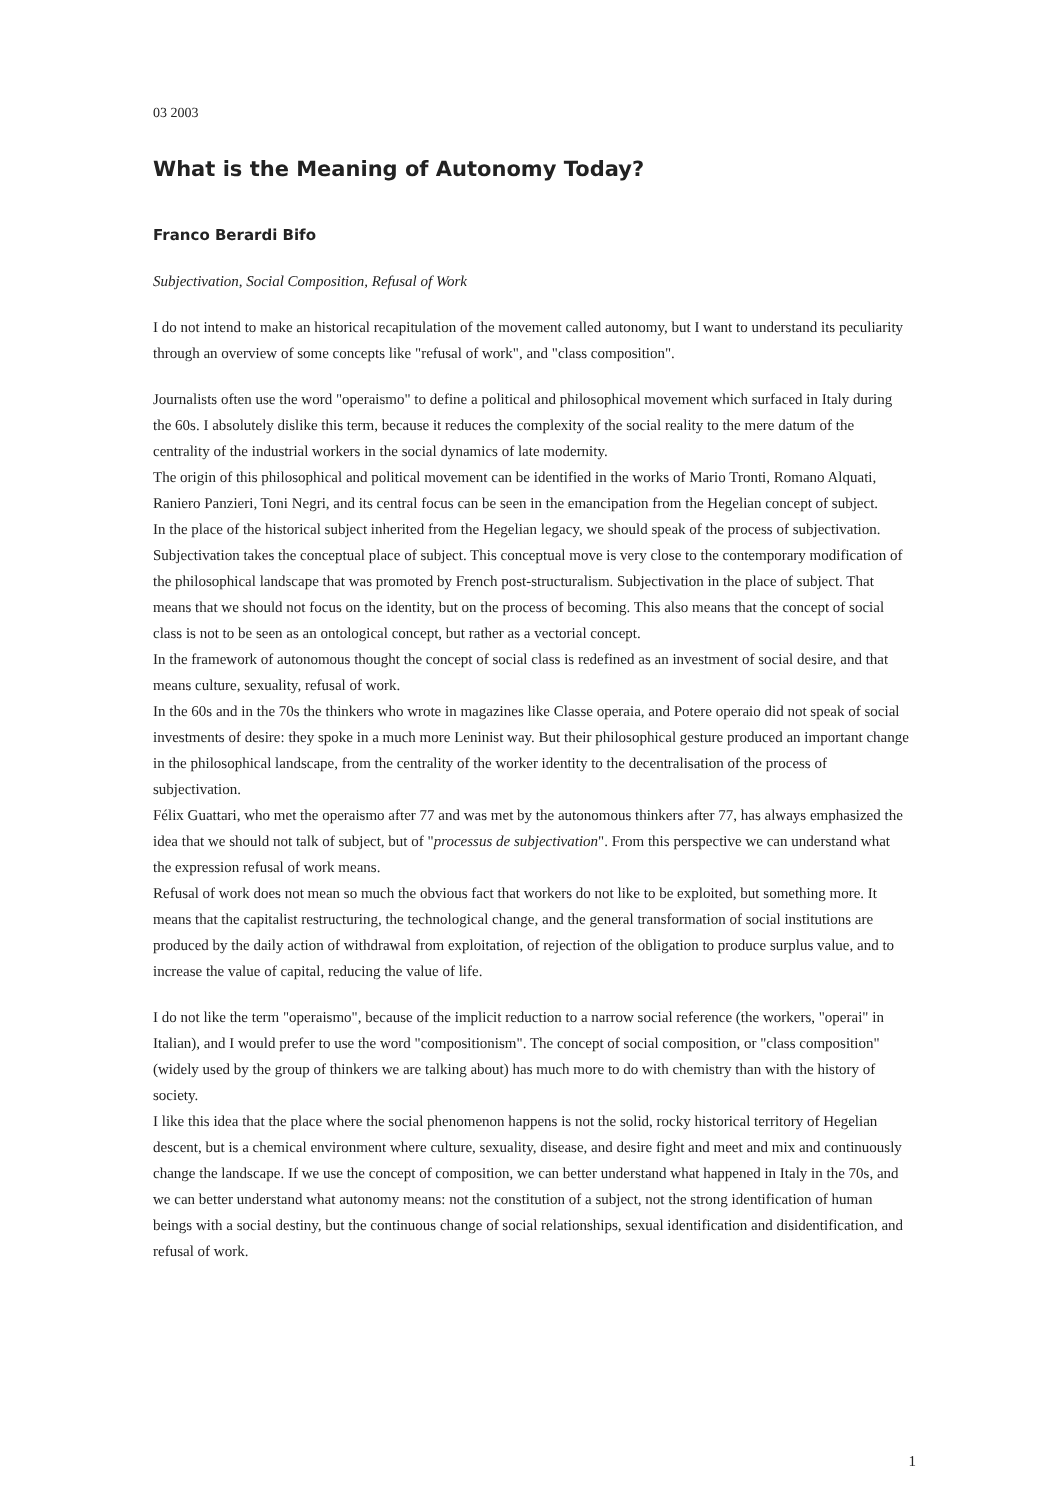03 2003
What is the Meaning of Autonomy Today?
Franco Berardi Bifo
Subjectivation, Social Composition, Refusal of Work
I do not intend to make an historical recapitulation of the movement called autonomy, but I want to understand its peculiarity through an overview of some concepts like "refusal of work", and "class composition".
Journalists often use the word "operaismo" to define a political and philosophical movement which surfaced in Italy during the 60s. I absolutely dislike this term, because it reduces the complexity of the social reality to the mere datum of the centrality of the industrial workers in the social dynamics of late modernity.
The origin of this philosophical and political movement can be identified in the works of Mario Tronti, Romano Alquati, Raniero Panzieri, Toni Negri, and its central focus can be seen in the emancipation from the Hegelian concept of subject.
In the place of the historical subject inherited from the Hegelian legacy, we should speak of the process of subjectivation. Subjectivation takes the conceptual place of subject. This conceptual move is very close to the contemporary modification of the philosophical landscape that was promoted by French post-structuralism. Subjectivation in the place of subject. That means that we should not focus on the identity, but on the process of becoming. This also means that the concept of social class is not to be seen as an ontological concept, but rather as a vectorial concept.
In the framework of autonomous thought the concept of social class is redefined as an investment of social desire, and that means culture, sexuality, refusal of work.
In the 60s and in the 70s the thinkers who wrote in magazines like Classe operaia, and Potere operaio did not speak of social investments of desire: they spoke in a much more Leninist way. But their philosophical gesture produced an important change in the philosophical landscape, from the centrality of the worker identity to the decentralisation of the process of subjectivation.
Félix Guattari, who met the operaismo after 77 and was met by the autonomous thinkers after 77, has always emphasized the idea that we should not talk of subject, but of "processus de subjectivation". From this perspective we can understand what the expression refusal of work means.
Refusal of work does not mean so much the obvious fact that workers do not like to be exploited, but something more. It means that the capitalist restructuring, the technological change, and the general transformation of social institutions are produced by the daily action of withdrawal from exploitation, of rejection of the obligation to produce surplus value, and to increase the value of capital, reducing the value of life.
I do not like the term "operaismo", because of the implicit reduction to a narrow social reference (the workers, "operai" in Italian), and I would prefer to use the word "compositionism". The concept of social composition, or "class composition" (widely used by the group of thinkers we are talking about) has much more to do with chemistry than with the history of society.
I like this idea that the place where the social phenomenon happens is not the solid, rocky historical territory of Hegelian descent, but is a chemical environment where culture, sexuality, disease, and desire fight and meet and mix and continuously change the landscape. If we use the concept of composition, we can better understand what happened in Italy in the 70s, and we can better understand what autonomy means: not the constitution of a subject, not the strong identification of human beings with a social destiny, but the continuous change of social relationships, sexual identification and disidentification, and refusal of work.
1